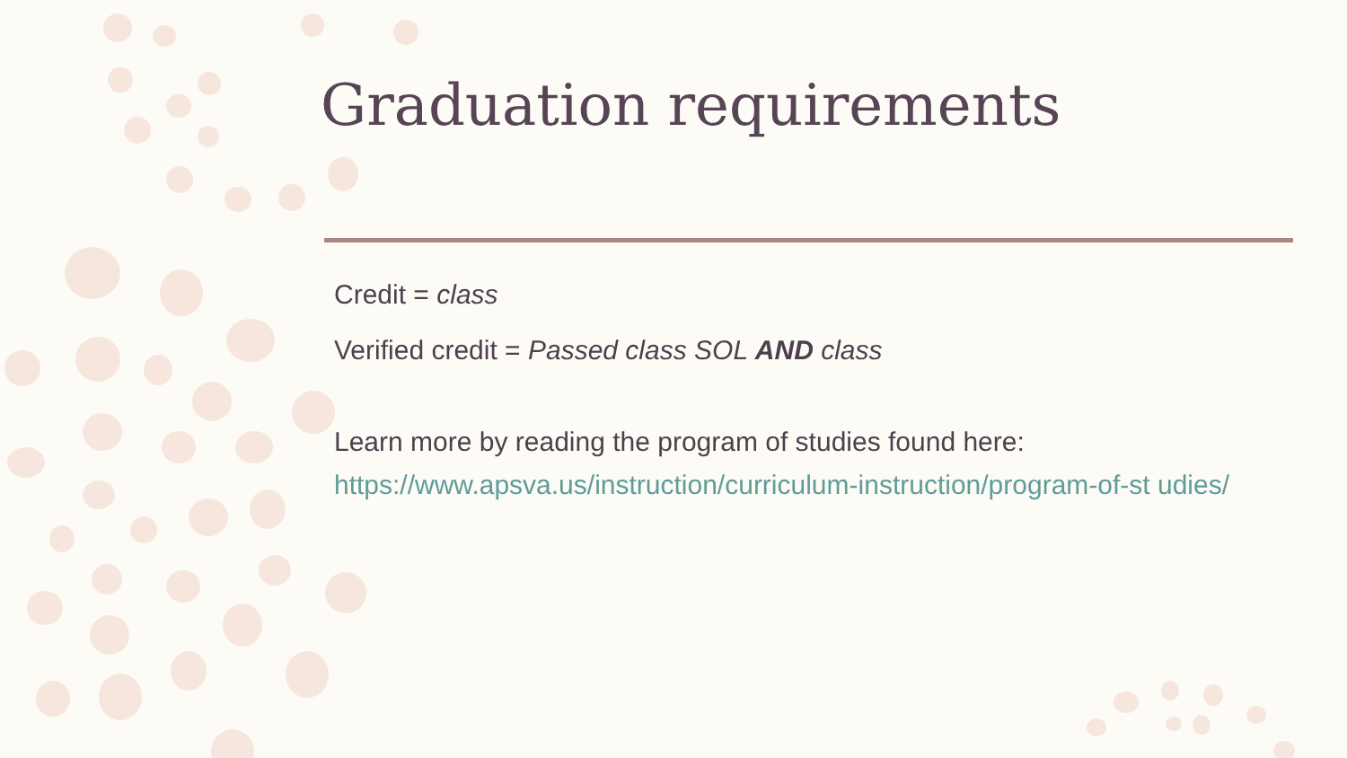Graduation requirements
Credit = class
Verified credit = Passed class SOL AND class
Learn more by reading the program of studies found here: https://www.apsva.us/instruction/curriculum-instruction/program-of-st udies/